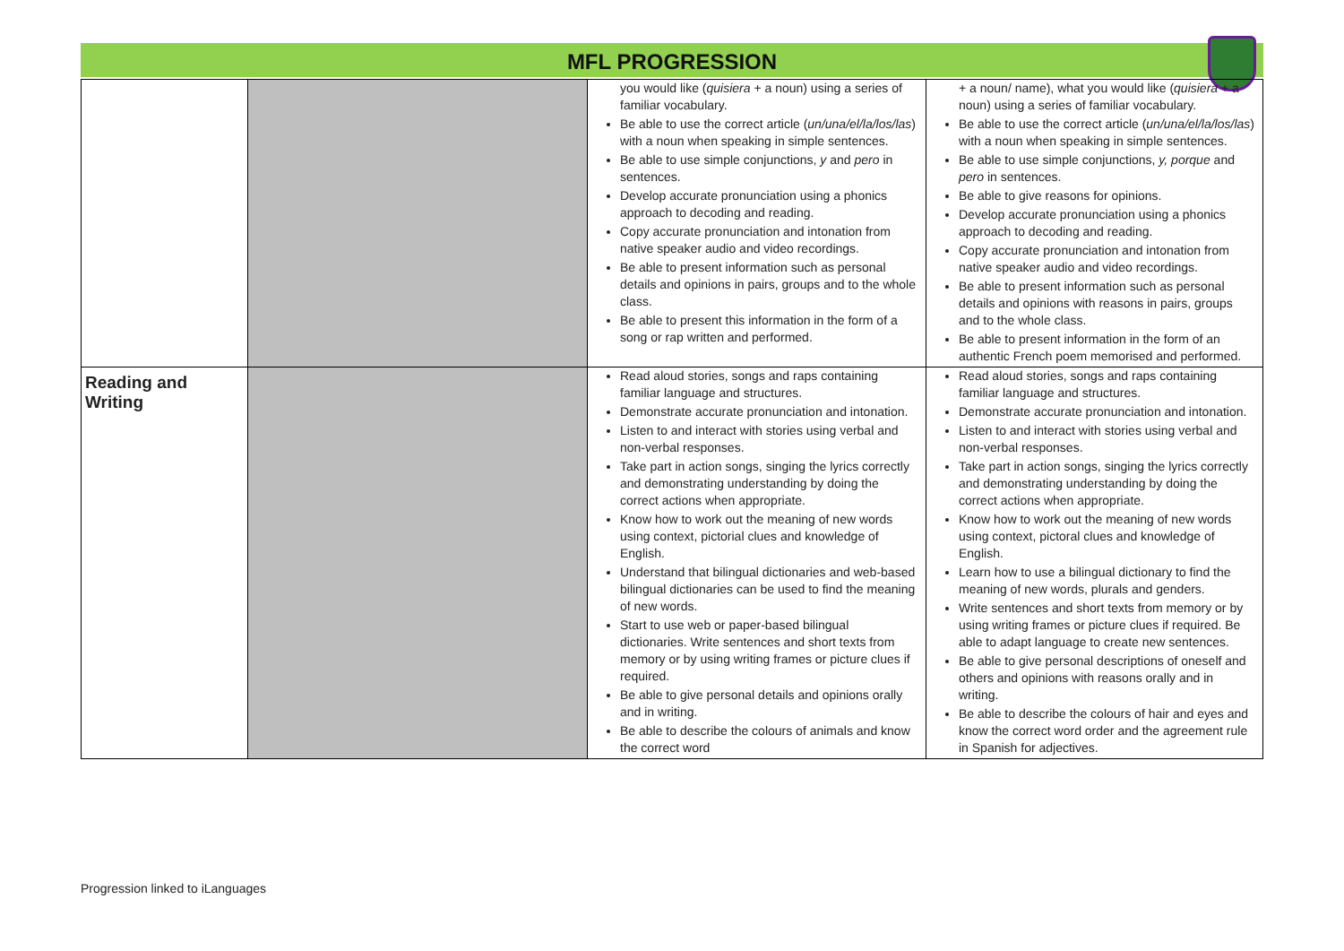MFL PROGRESSION
| | | you would like ( quisiera + a noun) using a series of familiar vocabulary. Be able to use the correct article ( un/una/el/la/los/las ) with a noun when speaking in simple sentences. Be able to use simple conjunctions, y and pero in sentences. Develop accurate pronunciation using a phonics approach to decoding and reading. Copy accurate pronunciation and intonation from native speaker audio and video recordings. Be able to present information such as personal details and opinions in pairs, groups and to the whole class. Be able to present this information in the form of a song or rap written and performed. | + a noun/ name), what you would like ( quisiera + a noun) using a series of familiar vocabulary. Be able to use the correct article ( un/una/el/la/los/las ) with a noun when speaking in simple sentences. Be able to use simple conjunctions, y, porque and pero in sentences. Be able to give reasons for opinions. Develop accurate pronunciation using a phonics approach to decoding and reading. Copy accurate pronunciation and intonation from native speaker audio and video recordings. Be able to present information such as personal details and opinions with reasons in pairs, groups and to the whole class. Be able to present information in the form of an authentic French poem memorised and performed. |
| Reading and Writing | | Read aloud stories, songs and raps containing familiar language and structures. Demonstrate accurate pronunciation and intonation. Listen to and interact with stories using verbal and non-verbal responses. Take part in action songs, singing the lyrics correctly and demonstrating understanding by doing the correct actions when appropriate. Know how to work out the meaning of new words using context, pictorial clues and knowledge of English. Understand that bilingual dictionaries and web-based bilingual dictionaries can be used to find the meaning of new words. Start to use web or paper-based bilingual dictionaries. Write sentences and short texts from memory or by using writing frames or picture clues if required. Be able to give personal details and opinions orally and in writing. Be able to describe the colours of animals and know the correct word | Read aloud stories, songs and raps containing familiar language and structures. Demonstrate accurate pronunciation and intonation. Listen to and interact with stories using verbal and non-verbal responses. Take part in action songs, singing the lyrics correctly and demonstrating understanding by doing the correct actions when appropriate. Know how to work out the meaning of new words using context, pictoral clues and knowledge of English. Learn how to use a bilingual dictionary to find the meaning of new words, plurals and genders. Write sentences and short texts from memory or by using writing frames or picture clues if required. Be able to adapt language to create new sentences. Be able to give personal descriptions of oneself and others and opinions with reasons orally and in writing. Be able to describe the colours of hair and eyes and know the correct word order and the agreement rule in Spanish for adjectives. |
Progression linked to iLanguages